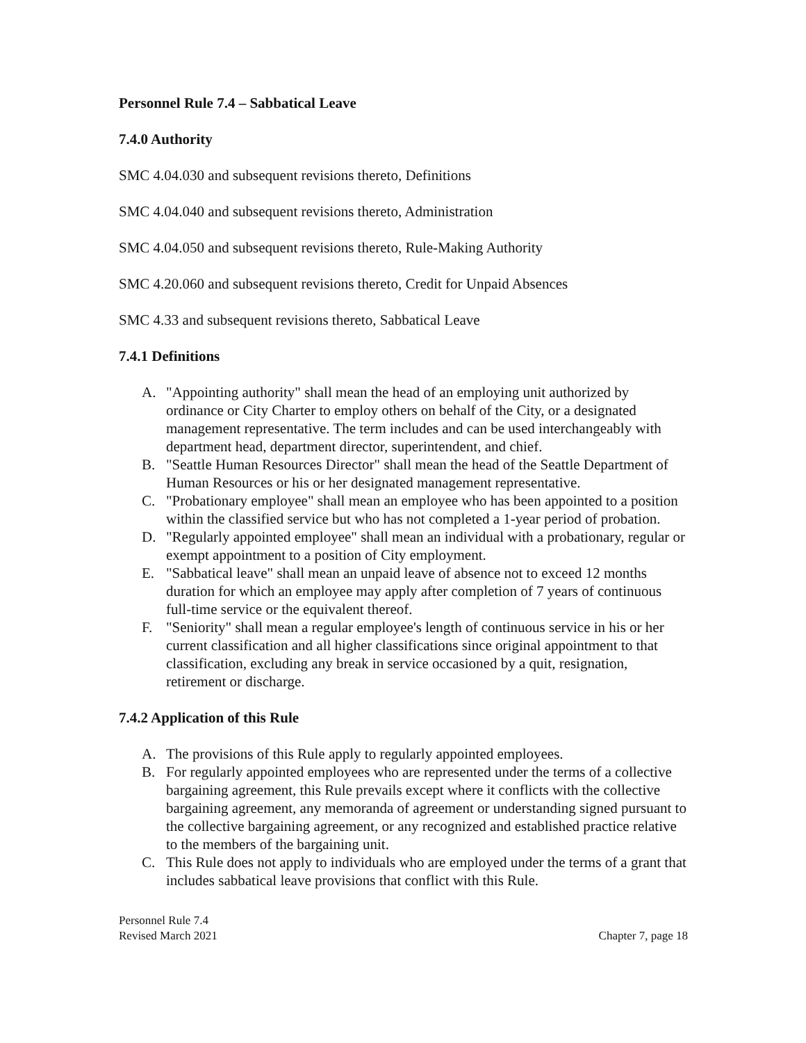Personnel Rule 7.4 – Sabbatical Leave
7.4.0 Authority
SMC 4.04.030 and subsequent revisions thereto, Definitions
SMC 4.04.040 and subsequent revisions thereto, Administration
SMC 4.04.050 and subsequent revisions thereto, Rule-Making Authority
SMC 4.20.060 and subsequent revisions thereto, Credit for Unpaid Absences
SMC 4.33 and subsequent revisions thereto, Sabbatical Leave
7.4.1 Definitions
A. "Appointing authority" shall mean the head of an employing unit authorized by ordinance or City Charter to employ others on behalf of the City, or a designated management representative. The term includes and can be used interchangeably with department head, department director, superintendent, and chief.
B. "Seattle Human Resources Director" shall mean the head of the Seattle Department of Human Resources or his or her designated management representative.
C. "Probationary employee" shall mean an employee who has been appointed to a position within the classified service but who has not completed a 1-year period of probation.
D. "Regularly appointed employee" shall mean an individual with a probationary, regular or exempt appointment to a position of City employment.
E. "Sabbatical leave" shall mean an unpaid leave of absence not to exceed 12 months duration for which an employee may apply after completion of 7 years of continuous full-time service or the equivalent thereof.
F. "Seniority" shall mean a regular employee's length of continuous service in his or her current classification and all higher classifications since original appointment to that classification, excluding any break in service occasioned by a quit, resignation, retirement or discharge.
7.4.2 Application of this Rule
A. The provisions of this Rule apply to regularly appointed employees.
B. For regularly appointed employees who are represented under the terms of a collective bargaining agreement, this Rule prevails except where it conflicts with the collective bargaining agreement, any memoranda of agreement or understanding signed pursuant to the collective bargaining agreement, or any recognized and established practice relative to the members of the bargaining unit.
C. This Rule does not apply to individuals who are employed under the terms of a grant that includes sabbatical leave provisions that conflict with this Rule.
Personnel Rule 7.4
Revised March 2021
Chapter 7, page 18